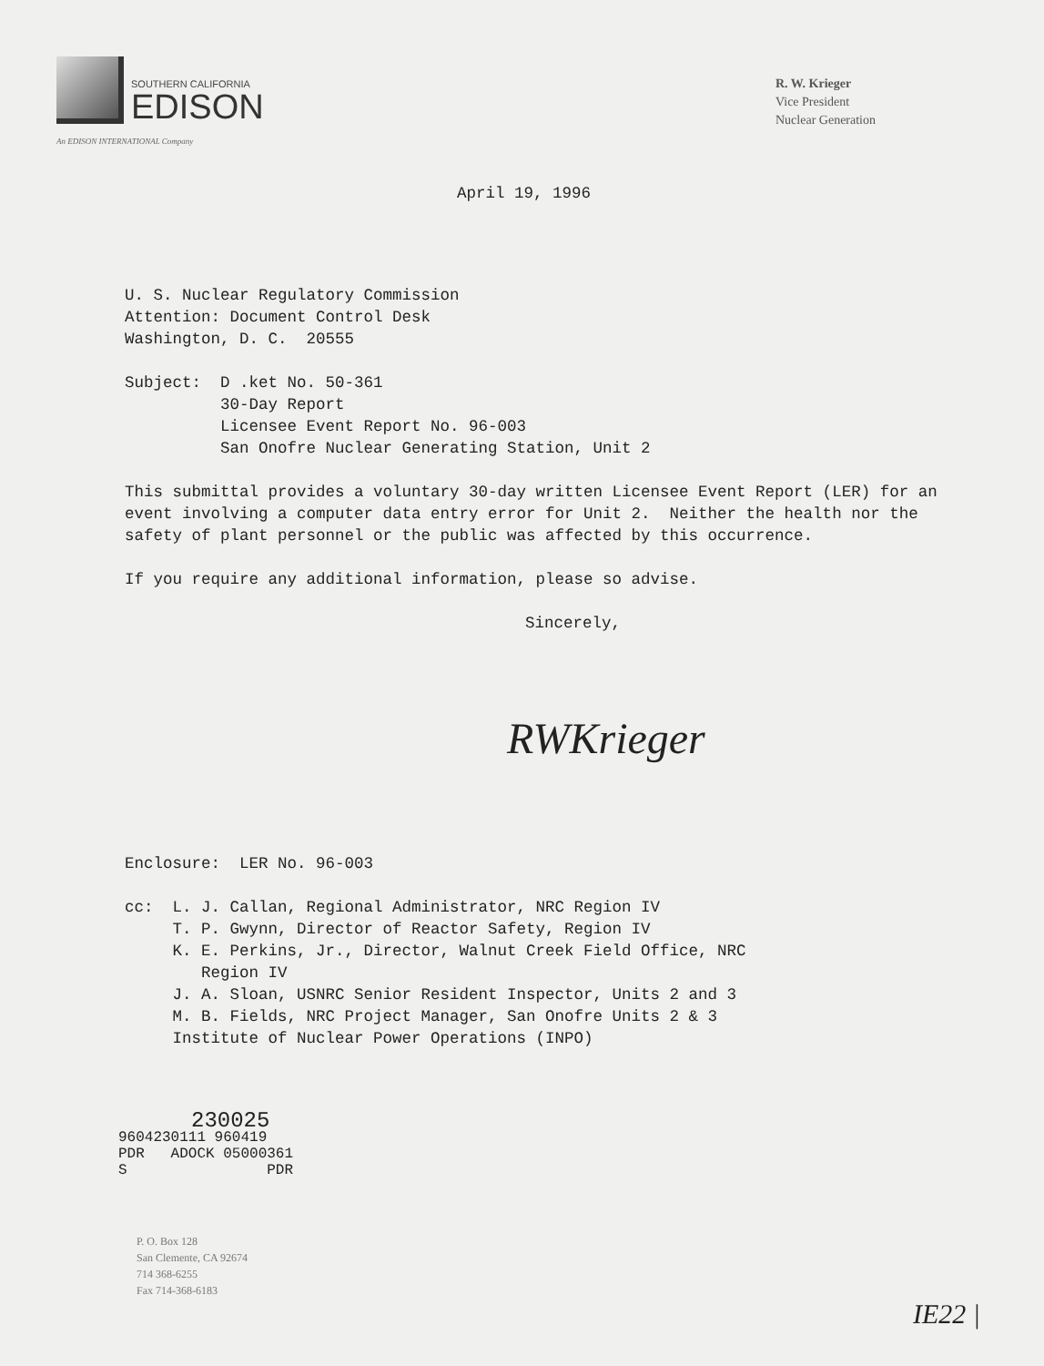SOUTHERN CALIFORNIA
EDISON
An EDISON INTERNATIONAL Company
R. W. Krieger
Vice President
Nuclear Generation
April 19, 1996
U. S. Nuclear Regulatory Commission
Attention: Document Control Desk
Washington, D. C. 20555
Subject: D .ket No. 50-361
30-Day Report
Licensee Event Report No. 96-003
San Onofre Nuclear Generating Station, Unit 2
This submittal provides a voluntary 30-day written Licensee Event Report (LER) for an event involving a computer data entry error for Unit 2. Neither the health nor the safety of plant personnel or the public was affected by this occurrence.
If you require any additional information, please so advise.
Sincerely,
RWKrieger
Enclosure: LER No. 96-003
cc: L. J. Callan, Regional Administrator, NRC Region IV
T. P. Gwynn, Director of Reactor Safety, Region IV
K. E. Perkins, Jr., Director, Walnut Creek Field Office, NRC
Region IV
J. A. Sloan, USNRC Senior Resident Inspector, Units 2 and 3
M. B. Fields, NRC Project Manager, San Onofre Units 2 & 3
Institute of Nuclear Power Operations (INPO)
230025
9604230111 960419
PDR ADOCK 05000361
S PDR
P. O. Box 128
San Clemente, CA 92674
714 368-6255
Fax 714-368-6183
IE22 |